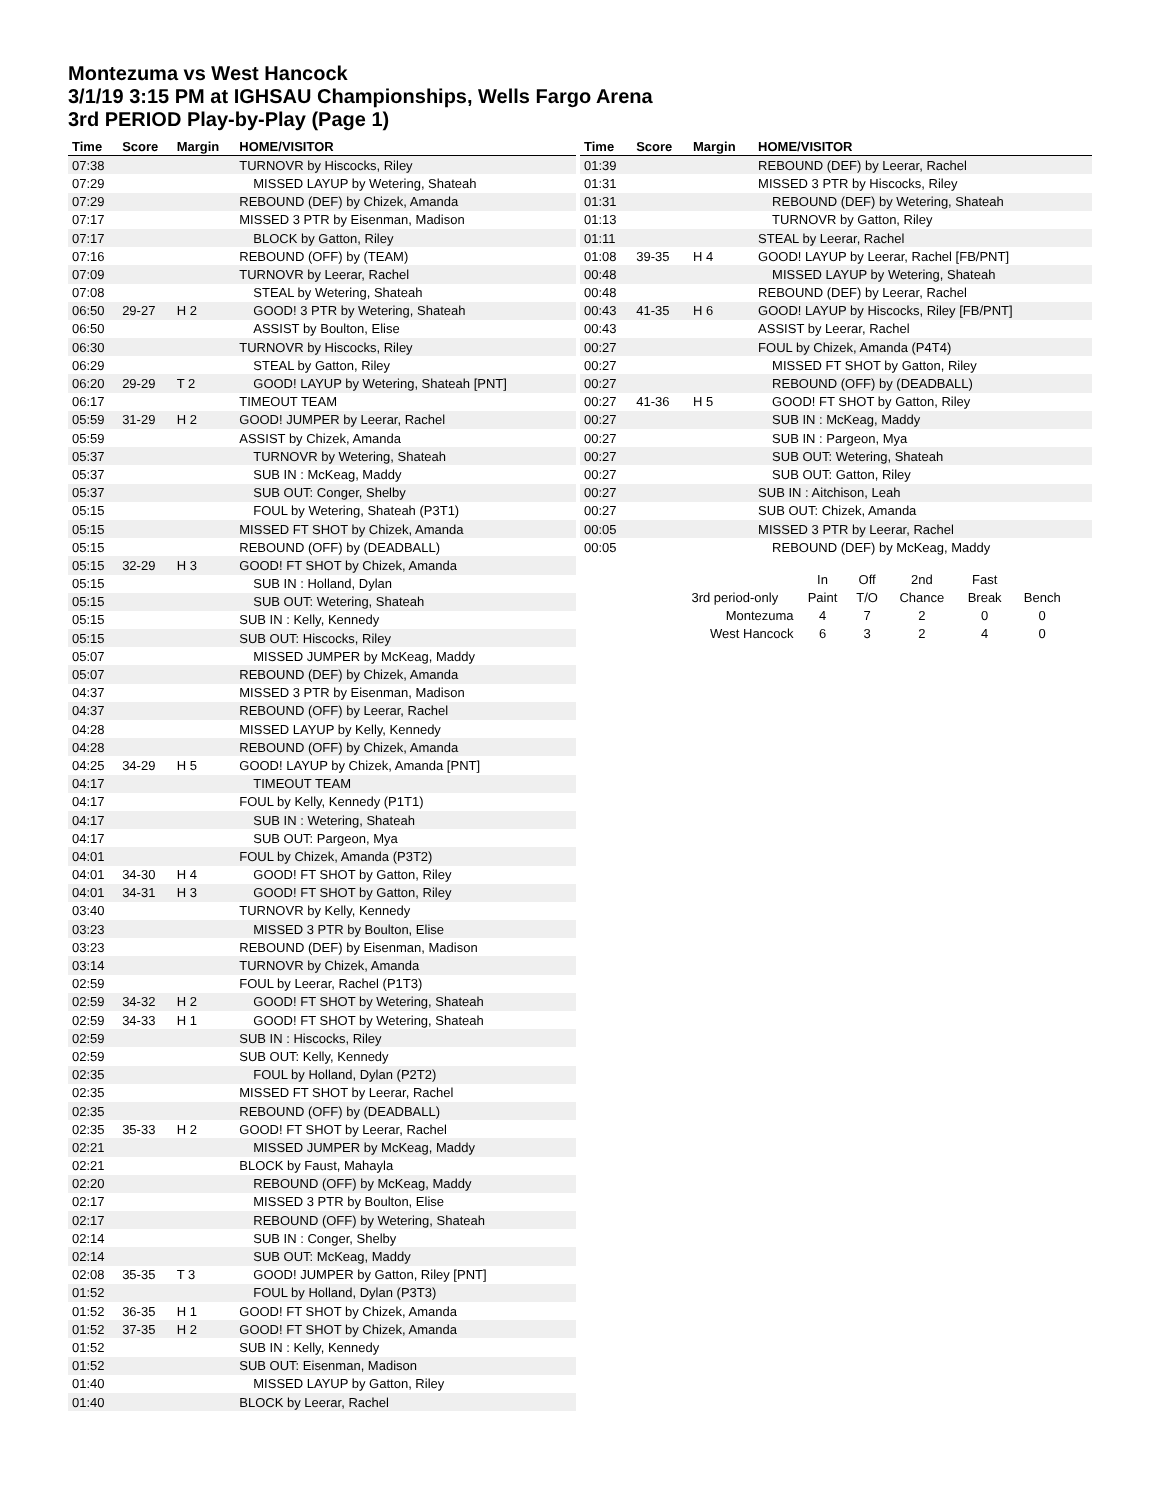Montezuma vs West Hancock
3/1/19 3:15 PM at IGHSAU Championships, Wells Fargo Arena
3rd PERIOD Play-by-Play (Page 1)
| Time | Score | Margin | HOME/VISITOR |
| --- | --- | --- | --- |
| 07:38 | | | TURNOVR by Hiscocks, Riley |
| 07:29 | | | MISSED LAYUP by Wetering, Shateah |
| 07:29 | | | REBOUND (DEF) by Chizek, Amanda |
| 07:17 | | | MISSED 3 PTR by Eisenman, Madison |
| 07:17 | | | BLOCK by Gatton, Riley |
| 07:16 | | | REBOUND (OFF) by (TEAM) |
| 07:09 | | | TURNOVR by Leerar, Rachel |
| 07:08 | | | STEAL by Wetering, Shateah |
| 06:50 | 29-27 | H 2 | GOOD! 3 PTR by Wetering, Shateah |
| 06:50 | | | ASSIST by Boulton, Elise |
| 06:30 | | | TURNOVR by Hiscocks, Riley |
| 06:29 | | | STEAL by Gatton, Riley |
| 06:20 | 29-29 | T 2 | GOOD! LAYUP by Wetering, Shateah [PNT] |
| 06:17 | | | TIMEOUT TEAM |
| 05:59 | 31-29 | H 2 | GOOD! JUMPER by Leerar, Rachel |
| 05:59 | | | ASSIST by Chizek, Amanda |
| 05:37 | | | TURNOVR by Wetering, Shateah |
| 05:37 | | | SUB IN : McKeag, Maddy |
| 05:37 | | | SUB OUT: Conger, Shelby |
| 05:15 | | | FOUL by Wetering, Shateah (P3T1) |
| 05:15 | | | MISSED FT SHOT by Chizek, Amanda |
| 05:15 | | | REBOUND (OFF) by (DEADBALL) |
| 05:15 | 32-29 | H 3 | GOOD! FT SHOT by Chizek, Amanda |
| 05:15 | | | SUB IN : Holland, Dylan |
| 05:15 | | | SUB OUT: Wetering, Shateah |
| 05:15 | | | SUB IN : Kelly, Kennedy |
| 05:15 | | | SUB OUT: Hiscocks, Riley |
| 05:07 | | | MISSED JUMPER by McKeag, Maddy |
| 05:07 | | | REBOUND (DEF) by Chizek, Amanda |
| 04:37 | | | MISSED 3 PTR by Eisenman, Madison |
| 04:37 | | | REBOUND (OFF) by Leerar, Rachel |
| 04:28 | | | MISSED LAYUP by Kelly, Kennedy |
| 04:28 | | | REBOUND (OFF) by Chizek, Amanda |
| 04:25 | 34-29 | H 5 | GOOD! LAYUP by Chizek, Amanda [PNT] |
| 04:17 | | | TIMEOUT TEAM |
| 04:17 | | | FOUL by Kelly, Kennedy (P1T1) |
| 04:17 | | | SUB IN : Wetering, Shateah |
| 04:17 | | | SUB OUT: Pargeon, Mya |
| 04:01 | | | FOUL by Chizek, Amanda (P3T2) |
| 04:01 | 34-30 | H 4 | GOOD! FT SHOT by Gatton, Riley |
| 04:01 | 34-31 | H 3 | GOOD! FT SHOT by Gatton, Riley |
| 03:40 | | | TURNOVR by Kelly, Kennedy |
| 03:23 | | | MISSED 3 PTR by Boulton, Elise |
| 03:23 | | | REBOUND (DEF) by Eisenman, Madison |
| 03:14 | | | TURNOVR by Chizek, Amanda |
| 02:59 | | | FOUL by Leerar, Rachel (P1T3) |
| 02:59 | 34-32 | H 2 | GOOD! FT SHOT by Wetering, Shateah |
| 02:59 | 34-33 | H 1 | GOOD! FT SHOT by Wetering, Shateah |
| 02:59 | | | SUB IN : Hiscocks, Riley |
| 02:59 | | | SUB OUT: Kelly, Kennedy |
| 02:35 | | | FOUL by Holland, Dylan (P2T2) |
| 02:35 | | | MISSED FT SHOT by Leerar, Rachel |
| 02:35 | | | REBOUND (OFF) by (DEADBALL) |
| 02:35 | 35-33 | H 2 | GOOD! FT SHOT by Leerar, Rachel |
| 02:21 | | | MISSED JUMPER by McKeag, Maddy |
| 02:21 | | | BLOCK by Faust, Mahayla |
| 02:20 | | | REBOUND (OFF) by McKeag, Maddy |
| 02:17 | | | MISSED 3 PTR by Boulton, Elise |
| 02:17 | | | REBOUND (OFF) by Wetering, Shateah |
| 02:14 | | | SUB IN : Conger, Shelby |
| 02:14 | | | SUB OUT: McKeag, Maddy |
| 02:08 | 35-35 | T 3 | GOOD! JUMPER by Gatton, Riley [PNT] |
| 01:52 | | | FOUL by Holland, Dylan (P3T3) |
| 01:52 | 36-35 | H 1 | GOOD! FT SHOT by Chizek, Amanda |
| 01:52 | 37-35 | H 2 | GOOD! FT SHOT by Chizek, Amanda |
| 01:52 | | | SUB IN : Kelly, Kennedy |
| 01:52 | | | SUB OUT: Eisenman, Madison |
| 01:40 | | | MISSED LAYUP by Gatton, Riley |
| 01:40 | | | BLOCK by Leerar, Rachel |
| Time | Score | Margin | HOME/VISITOR |
| --- | --- | --- | --- |
| 01:39 | | | REBOUND (DEF) by Leerar, Rachel |
| 01:31 | | | MISSED 3 PTR by Hiscocks, Riley |
| 01:31 | | | REBOUND (DEF) by Wetering, Shateah |
| 01:13 | | | TURNOVR by Gatton, Riley |
| 01:11 | | | STEAL by Leerar, Rachel |
| 01:08 | 39-35 | H 4 | GOOD! LAYUP by Leerar, Rachel [FB/PNT] |
| 00:48 | | | MISSED LAYUP by Wetering, Shateah |
| 00:48 | | | REBOUND (DEF) by Leerar, Rachel |
| 00:43 | 41-35 | H 6 | GOOD! LAYUP by Hiscocks, Riley [FB/PNT] |
| 00:43 | | | ASSIST by Leerar, Rachel |
| 00:27 | | | FOUL by Chizek, Amanda (P4T4) |
| 00:27 | | | MISSED FT SHOT by Gatton, Riley |
| 00:27 | | | REBOUND (OFF) by (DEADBALL) |
| 00:27 | 41-36 | H 5 | GOOD! FT SHOT by Gatton, Riley |
| 00:27 | | | SUB IN : McKeag, Maddy |
| 00:27 | | | SUB IN : Pargeon, Mya |
| 00:27 | | | SUB OUT: Wetering, Shateah |
| 00:27 | | | SUB OUT: Gatton, Riley |
| 00:27 | | | SUB IN : Aitchison, Leah |
| 00:27 | | | SUB OUT: Chizek, Amanda |
| 00:05 | | | MISSED 3 PTR by Leerar, Rachel |
| 00:05 | | | REBOUND (DEF) by McKeag, Maddy |
| | In | Off | 2nd | Fast | |
| 3rd period-only | Paint | T/O | Chance | Break | Bench |
| Montezuma | 4 | 7 | 2 | 0 | 0 |
| West Hancock | 6 | 3 | 2 | 4 | 0 |